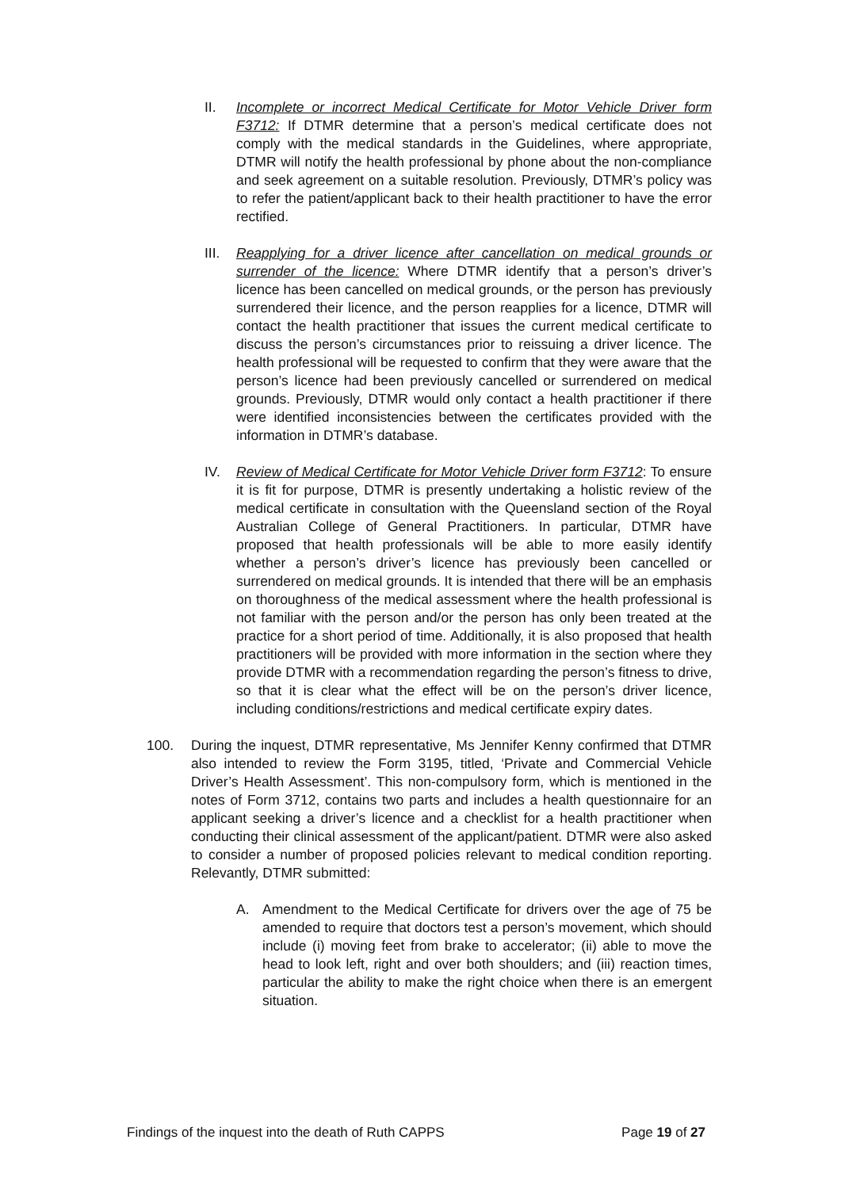II. Incomplete or incorrect Medical Certificate for Motor Vehicle Driver form F3712: If DTMR determine that a person’s medical certificate does not comply with the medical standards in the Guidelines, where appropriate, DTMR will notify the health professional by phone about the non-compliance and seek agreement on a suitable resolution. Previously, DTMR’s policy was to refer the patient/applicant back to their health practitioner to have the error rectified.
III. Reapplying for a driver licence after cancellation on medical grounds or surrender of the licence: Where DTMR identify that a person’s driver’s licence has been cancelled on medical grounds, or the person has previously surrendered their licence, and the person reapplies for a licence, DTMR will contact the health practitioner that issues the current medical certificate to discuss the person’s circumstances prior to reissuing a driver licence. The health professional will be requested to confirm that they were aware that the person’s licence had been previously cancelled or surrendered on medical grounds. Previously, DTMR would only contact a health practitioner if there were identified inconsistencies between the certificates provided with the information in DTMR’s database.
IV. Review of Medical Certificate for Motor Vehicle Driver form F3712: To ensure it is fit for purpose, DTMR is presently undertaking a holistic review of the medical certificate in consultation with the Queensland section of the Royal Australian College of General Practitioners. In particular, DTMR have proposed that health professionals will be able to more easily identify whether a person’s driver’s licence has previously been cancelled or surrendered on medical grounds. It is intended that there will be an emphasis on thoroughness of the medical assessment where the health professional is not familiar with the person and/or the person has only been treated at the practice for a short period of time. Additionally, it is also proposed that health practitioners will be provided with more information in the section where they provide DTMR with a recommendation regarding the person’s fitness to drive, so that it is clear what the effect will be on the person’s driver licence, including conditions/restrictions and medical certificate expiry dates.
100. During the inquest, DTMR representative, Ms Jennifer Kenny confirmed that DTMR also intended to review the Form 3195, titled, ‘Private and Commercial Vehicle Driver’s Health Assessment’. This non-compulsory form, which is mentioned in the notes of Form 3712, contains two parts and includes a health questionnaire for an applicant seeking a driver’s licence and a checklist for a health practitioner when conducting their clinical assessment of the applicant/patient. DTMR were also asked to consider a number of proposed policies relevant to medical condition reporting. Relevantly, DTMR submitted:
A. Amendment to the Medical Certificate for drivers over the age of 75 be amended to require that doctors test a person’s movement, which should include (i) moving feet from brake to accelerator; (ii) able to move the head to look left, right and over both shoulders; and (iii) reaction times, particular the ability to make the right choice when there is an emergent situation.
Findings of the inquest into the death of Ruth CAPPS Page 19 of 27